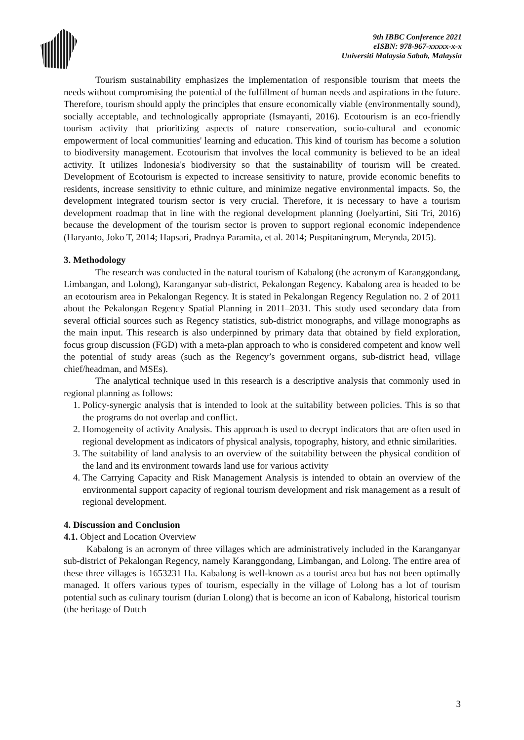9th IBBC Conference 2021
eISBN: 978-967-xxxxx-x-x
Universiti Malaysia Sabah, Malaysia
Tourism sustainability emphasizes the implementation of responsible tourism that meets the needs without compromising the potential of the fulfillment of human needs and aspirations in the future. Therefore, tourism should apply the principles that ensure economically viable (environmentally sound), socially acceptable, and technologically appropriate (Ismayanti, 2016). Ecotourism is an eco-friendly tourism activity that prioritizing aspects of nature conservation, socio-cultural and economic empowerment of local communities' learning and education. This kind of tourism has become a solution to biodiversity management. Ecotourism that involves the local community is believed to be an ideal activity. It utilizes Indonesia's biodiversity so that the sustainability of tourism will be created. Development of Ecotourism is expected to increase sensitivity to nature, provide economic benefits to residents, increase sensitivity to ethnic culture, and minimize negative environmental impacts. So, the development integrated tourism sector is very crucial. Therefore, it is necessary to have a tourism development roadmap that in line with the regional development planning (Joelyartini, Siti Tri, 2016) because the development of the tourism sector is proven to support regional economic independence (Haryanto, Joko T, 2014; Hapsari, Pradnya Paramita, et al. 2014; Puspitaningrum, Merynda, 2015).
3. Methodology
The research was conducted in the natural tourism of Kabalong (the acronym of Karanggondang, Limbangan, and Lolong), Karanganyar sub-district, Pekalongan Regency. Kabalong area is headed to be an ecotourism area in Pekalongan Regency. It is stated in Pekalongan Regency Regulation no. 2 of 2011 about the Pekalongan Regency Spatial Planning in 2011–2031. This study used secondary data from several official sources such as Regency statistics, sub-district monographs, and village monographs as the main input. This research is also underpinned by primary data that obtained by field exploration, focus group discussion (FGD) with a meta-plan approach to who is considered competent and know well the potential of study areas (such as the Regency’s government organs, sub-district head, village chief/headman, and MSEs).
The analytical technique used in this research is a descriptive analysis that commonly used in regional planning as follows:
1. Policy-synergic analysis that is intended to look at the suitability between policies. This is so that the programs do not overlap and conflict.
2. Homogeneity of activity Analysis. This approach is used to decrypt indicators that are often used in regional development as indicators of physical analysis, topography, history, and ethnic similarities.
3. The suitability of land analysis to an overview of the suitability between the physical condition of the land and its environment towards land use for various activity
4. The Carrying Capacity and Risk Management Analysis is intended to obtain an overview of the environmental support capacity of regional tourism development and risk management as a result of regional development.
4. Discussion and Conclusion
4.1. Object and Location Overview
Kabalong is an acronym of three villages which are administratively included in the Karanganyar sub-district of Pekalongan Regency, namely Karanggondang, Limbangan, and Lolong. The entire area of these three villages is 1653231 Ha. Kabalong is well-known as a tourist area but has not been optimally managed. It offers various types of tourism, especially in the village of Lolong has a lot of tourism potential such as culinary tourism (durian Lolong) that is become an icon of Kabalong, historical tourism (the heritage of Dutch
3